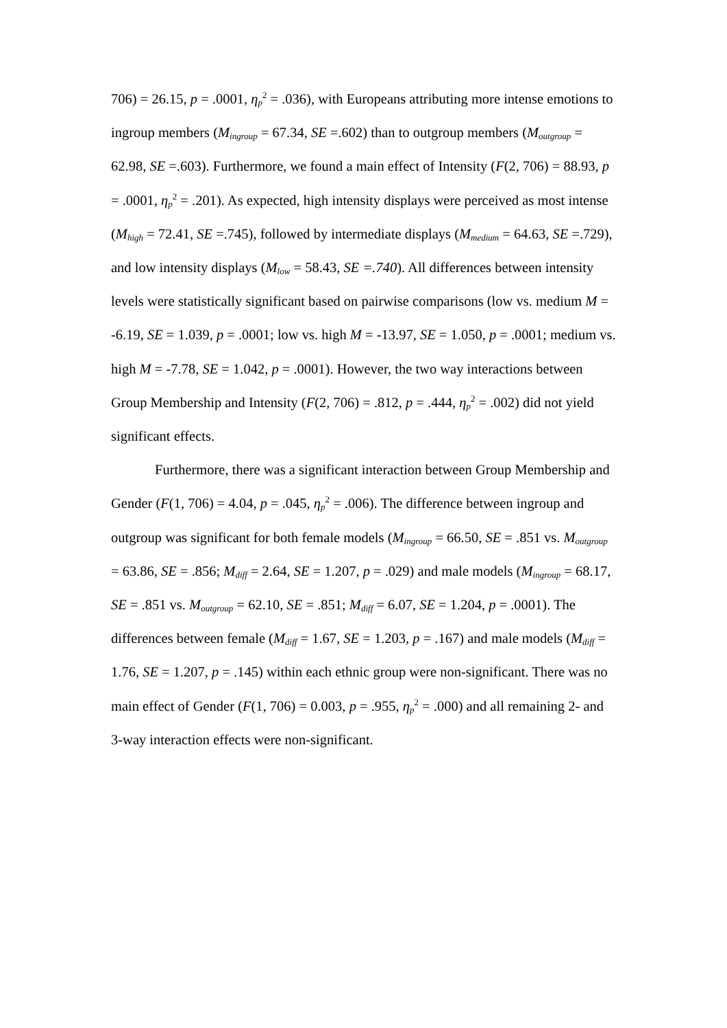706) = 26.15, p = .0001, η<sub>p</sub><sup>2</sup> = .036), with Europeans attributing more intense emotions to ingroup members (M<sub>ingroup</sub> = 67.34, SE =.602) than to outgroup members (M<sub>outgroup</sub> = 62.98, SE =.603). Furthermore, we found a main effect of Intensity (F(2, 706) = 88.93, p = .0001, η<sub>p</sub><sup>2</sup> = .201). As expected, high intensity displays were perceived as most intense (M<sub>high</sub> = 72.41, SE =.745), followed by intermediate displays (M<sub>medium</sub> = 64.63, SE =.729), and low intensity displays (M<sub>low</sub> = 58.43, SE =.740). All differences between intensity levels were statistically significant based on pairwise comparisons (low vs. medium M = -6.19, SE = 1.039, p = .0001; low vs. high M = -13.97, SE = 1.050, p = .0001; medium vs. high M = -7.78, SE = 1.042, p = .0001). However, the two way interactions between Group Membership and Intensity (F(2, 706) = .812, p = .444, η<sub>p</sub><sup>2</sup> = .002) did not yield significant effects.
Furthermore, there was a significant interaction between Group Membership and Gender (F(1, 706) = 4.04, p = .045, η<sub>p</sub><sup>2</sup> = .006). The difference between ingroup and outgroup was significant for both female models (M<sub>ingroup</sub> = 66.50, SE = .851 vs. M<sub>outgroup</sub> = 63.86, SE = .856; M<sub>diff</sub> = 2.64, SE = 1.207, p = .029) and male models (M<sub>ingroup</sub> = 68.17, SE = .851 vs. M<sub>outgroup</sub> = 62.10, SE = .851; M<sub>diff</sub> = 6.07, SE = 1.204, p = .0001). The differences between female (M<sub>diff</sub> = 1.67, SE = 1.203, p = .167) and male models (M<sub>diff</sub> = 1.76, SE = 1.207, p = .145) within each ethnic group were non-significant. There was no main effect of Gender (F(1, 706) = 0.003, p = .955, η<sub>p</sub><sup>2</sup> = .000) and all remaining 2- and 3-way interaction effects were non-significant.